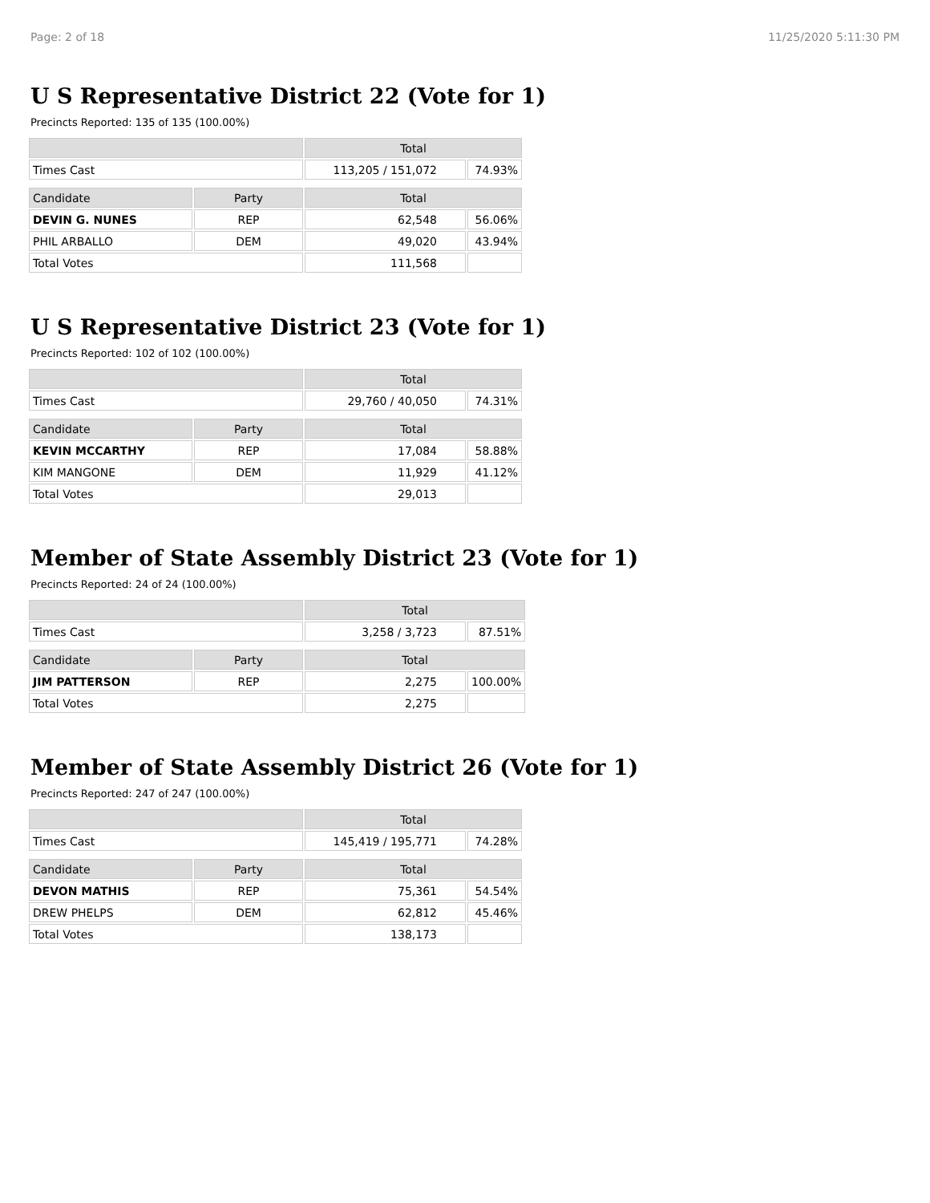Page: 2 of 18 11/25/2020 5:11:30 PM
U S Representative District 22 (Vote for 1)
Precincts Reported: 135 of 135 (100.00%)
| | | Total | |
| --- | --- | --- | --- |
| Times Cast | | 113,205 / 151,072 | 74.93% |
| Candidate | Party | Total | |
| DEVIN G. NUNES | REP | 62,548 | 56.06% |
| PHIL ARBALLO | DEM | 49,020 | 43.94% |
| Total Votes | | 111,568 | |
U S Representative District 23 (Vote for 1)
Precincts Reported: 102 of 102 (100.00%)
| | | Total | |
| --- | --- | --- | --- |
| Times Cast | | 29,760 / 40,050 | 74.31% |
| Candidate | Party | Total | |
| KEVIN MCCARTHY | REP | 17,084 | 58.88% |
| KIM MANGONE | DEM | 11,929 | 41.12% |
| Total Votes | | 29,013 | |
Member of State Assembly District 23 (Vote for 1)
Precincts Reported: 24 of 24 (100.00%)
| | | Total | |
| --- | --- | --- | --- |
| Times Cast | | 3,258 / 3,723 | 87.51% |
| Candidate | Party | Total | |
| JIM PATTERSON | REP | 2,275 | 100.00% |
| Total Votes | | 2,275 | |
Member of State Assembly District 26 (Vote for 1)
Precincts Reported: 247 of 247 (100.00%)
| | | Total | |
| --- | --- | --- | --- |
| Times Cast | | 145,419 / 195,771 | 74.28% |
| Candidate | Party | Total | |
| DEVON MATHIS | REP | 75,361 | 54.54% |
| DREW PHELPS | DEM | 62,812 | 45.46% |
| Total Votes | | 138,173 | |